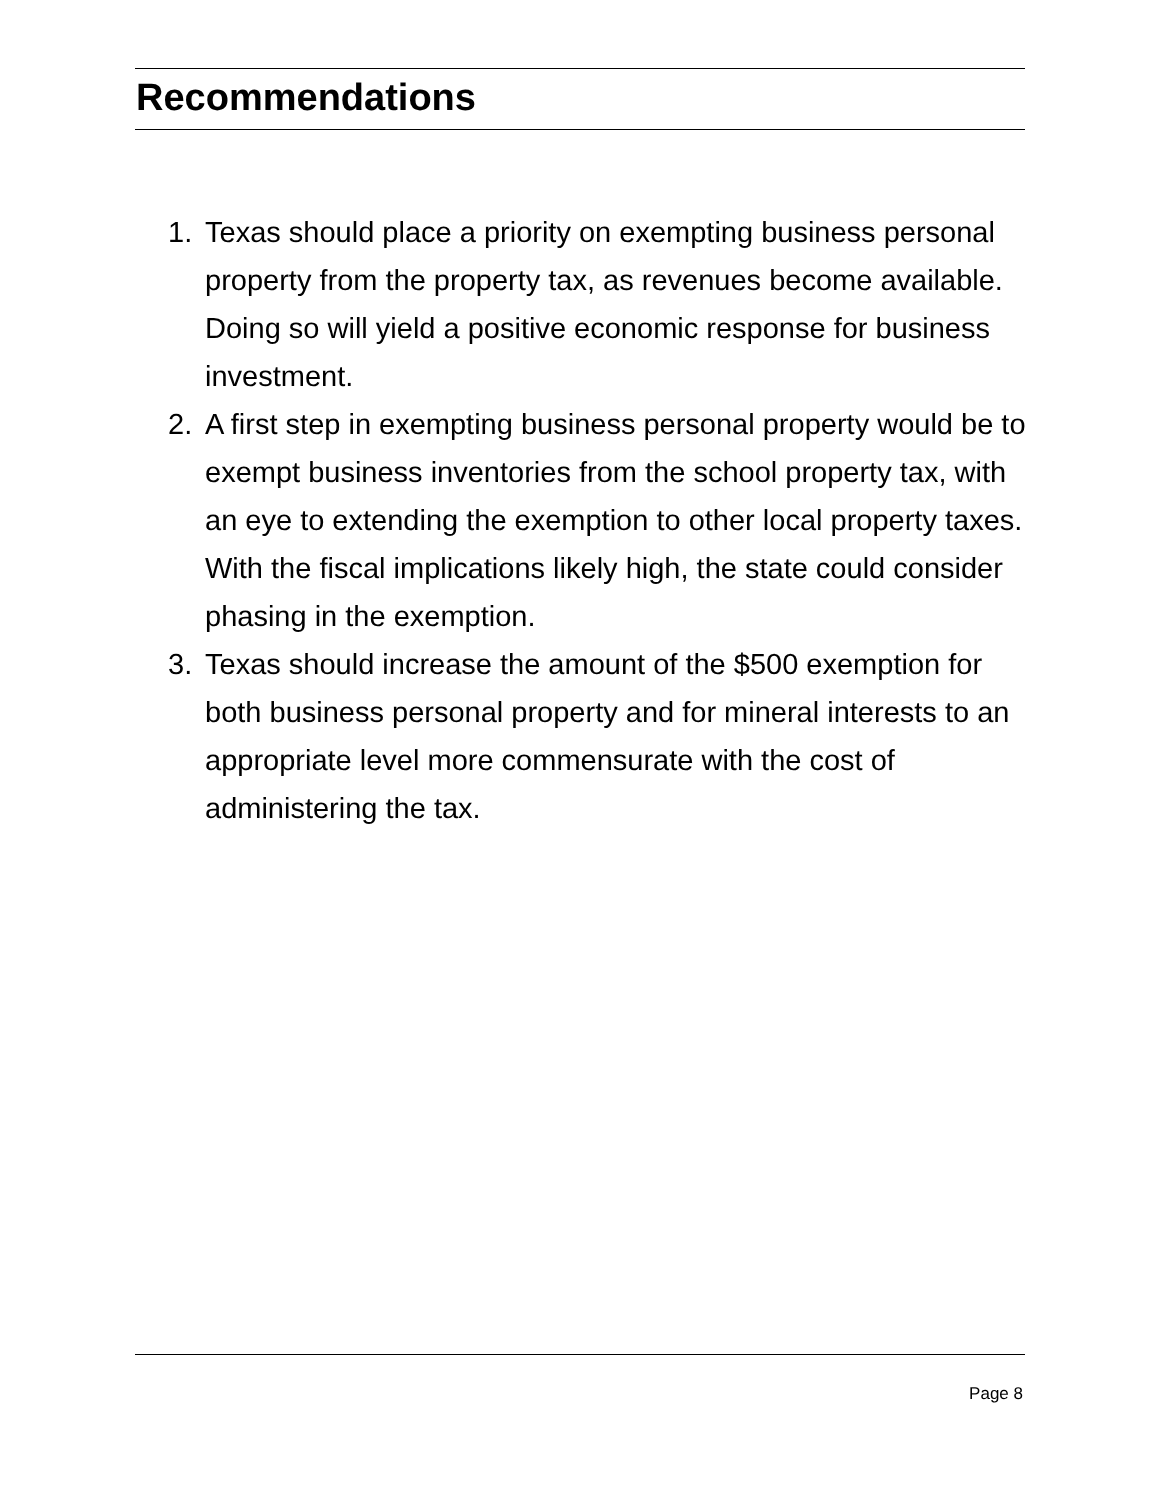Recommendations
1. Texas should place a priority on exempting business personal property from the property tax, as revenues become available. Doing so will yield a positive economic response for business investment.
2. A first step in exempting business personal property would be to exempt business inventories from the school property tax, with an eye to extending the exemption to other local property taxes. With the fiscal implications likely high, the state could consider phasing in the exemption.
3. Texas should increase the amount of the $500 exemption for both business personal property and for mineral interests to an appropriate level more commensurate with the cost of administering the tax.
Page 8